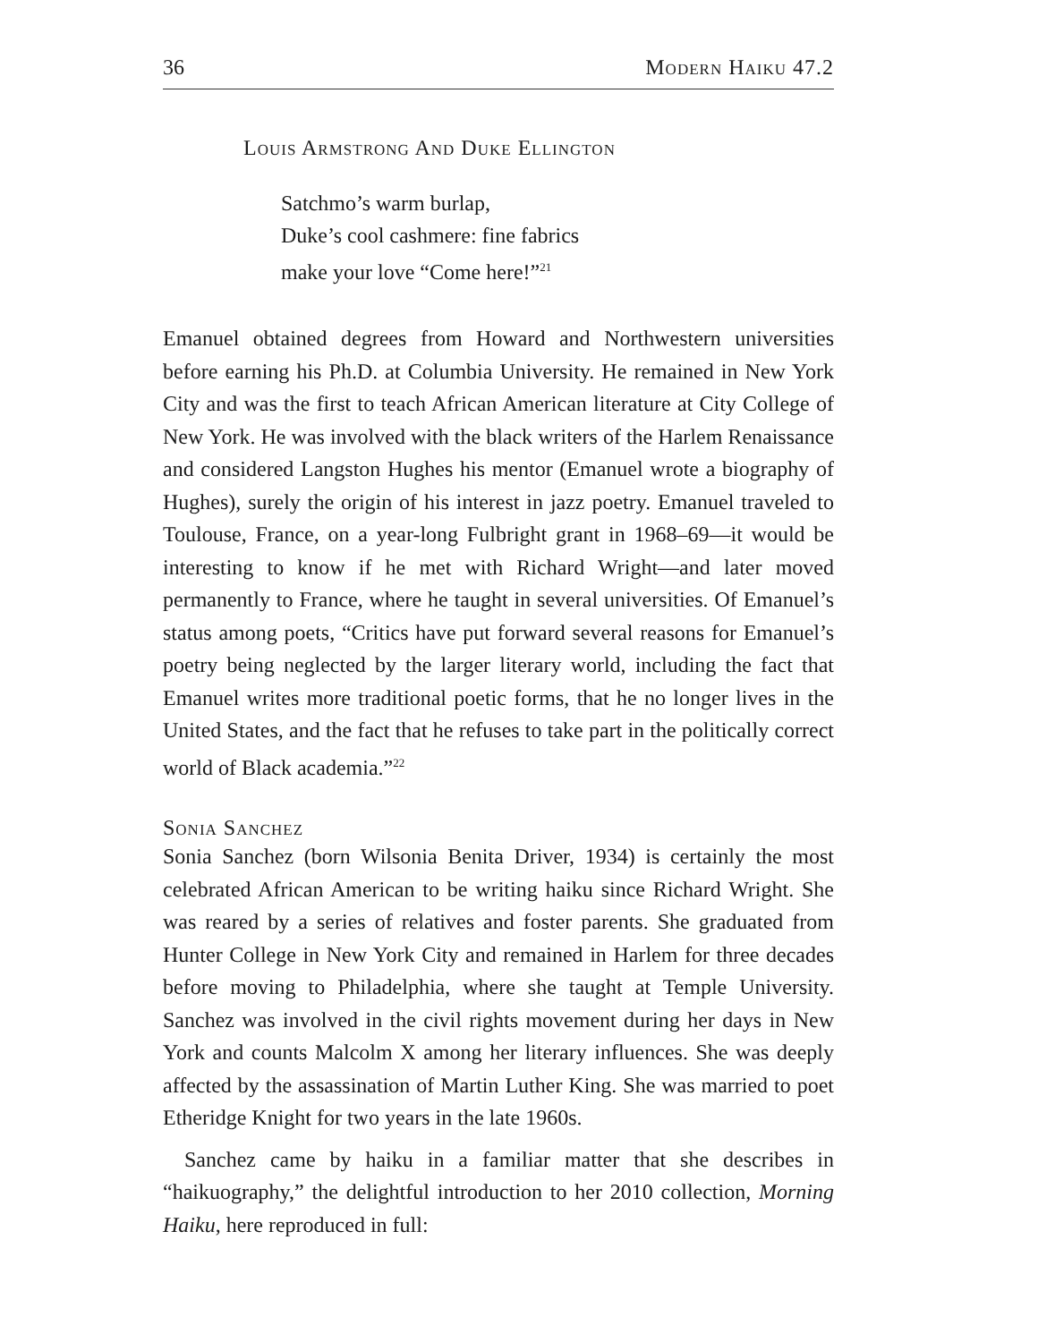36 Modern Haiku 47.2
Louis Armstrong And Duke Ellington
Satchmo’s warm burlap,
Duke’s cool cashmere: fine fabrics
make your love “Come here!”<sup>21</sup>
Emanuel obtained degrees from Howard and Northwestern universities before earning his Ph.D. at Columbia University. He remained in New York City and was the first to teach African American literature at City College of New York. He was involved with the black writers of the Harlem Renaissance and considered Langston Hughes his mentor (Emanuel wrote a biography of Hughes), surely the origin of his interest in jazz poetry. Emanuel traveled to Toulouse, France, on a year-long Fulbright grant in 1968–69—it would be interesting to know if he met with Richard Wright—and later moved permanently to France, where he taught in several universities. Of Emanuel’s status among poets, “Critics have put forward several reasons for Emanuel’s poetry being neglected by the larger literary world, including the fact that Emanuel writes more traditional poetic forms, that he no longer lives in the United States, and the fact that he refuses to take part in the politically correct world of Black academia.”<sup>22</sup>
Sonia Sanchez
Sonia Sanchez (born Wilsonia Benita Driver, 1934) is certainly the most celebrated African American to be writing haiku since Richard Wright. She was reared by a series of relatives and foster parents. She graduated from Hunter College in New York City and remained in Harlem for three decades before moving to Philadelphia, where she taught at Temple University. Sanchez was involved in the civil rights movement during her days in New York and counts Malcolm X among her literary influences. She was deeply affected by the assassination of Martin Luther King. She was married to poet Etheridge Knight for two years in the late 1960s.
Sanchez came by haiku in a familiar matter that she describes in “haikuography,” the delightful introduction to her 2010 collection, Morning Haiku, here reproduced in full: